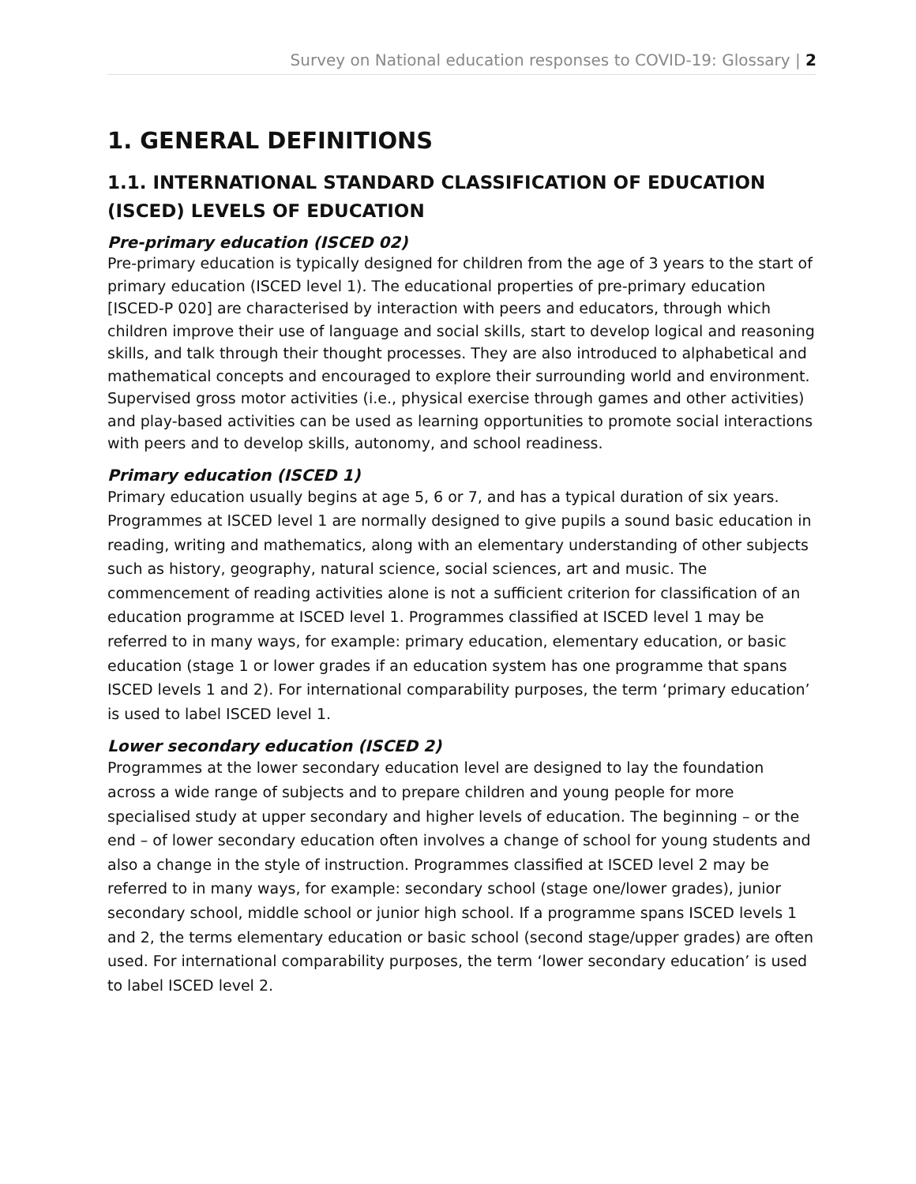Survey on National education responses to COVID-19: Glossary | 2
1. GENERAL DEFINITIONS
1.1. INTERNATIONAL STANDARD CLASSIFICATION OF EDUCATION (ISCED) LEVELS OF EDUCATION
Pre-primary education (ISCED 02)
Pre-primary education is typically designed for children from the age of 3 years to the start of primary education (ISCED level 1). The educational properties of pre-primary education [ISCED-P 020] are characterised by interaction with peers and educators, through which children improve their use of language and social skills, start to develop logical and reasoning skills, and talk through their thought processes. They are also introduced to alphabetical and mathematical concepts and encouraged to explore their surrounding world and environment. Supervised gross motor activities (i.e., physical exercise through games and other activities) and play-based activities can be used as learning opportunities to promote social interactions with peers and to develop skills, autonomy, and school readiness.
Primary education (ISCED 1)
Primary education usually begins at age 5, 6 or 7, and has a typical duration of six years. Programmes at ISCED level 1 are normally designed to give pupils a sound basic education in reading, writing and mathematics, along with an elementary understanding of other subjects such as history, geography, natural science, social sciences, art and music. The commencement of reading activities alone is not a sufficient criterion for classification of an education programme at ISCED level 1. Programmes classified at ISCED level 1 may be referred to in many ways, for example: primary education, elementary education, or basic education (stage 1 or lower grades if an education system has one programme that spans ISCED levels 1 and 2). For international comparability purposes, the term ‘primary education’ is used to label ISCED level 1.
Lower secondary education (ISCED 2)
Programmes at the lower secondary education level are designed to lay the foundation across a wide range of subjects and to prepare children and young people for more specialised study at upper secondary and higher levels of education. The beginning – or the end – of lower secondary education often involves a change of school for young students and also a change in the style of instruction. Programmes classified at ISCED level 2 may be referred to in many ways, for example: secondary school (stage one/lower grades), junior secondary school, middle school or junior high school. If a programme spans ISCED levels 1 and 2, the terms elementary education or basic school (second stage/upper grades) are often used. For international comparability purposes, the term ‘lower secondary education’ is used to label ISCED level 2.